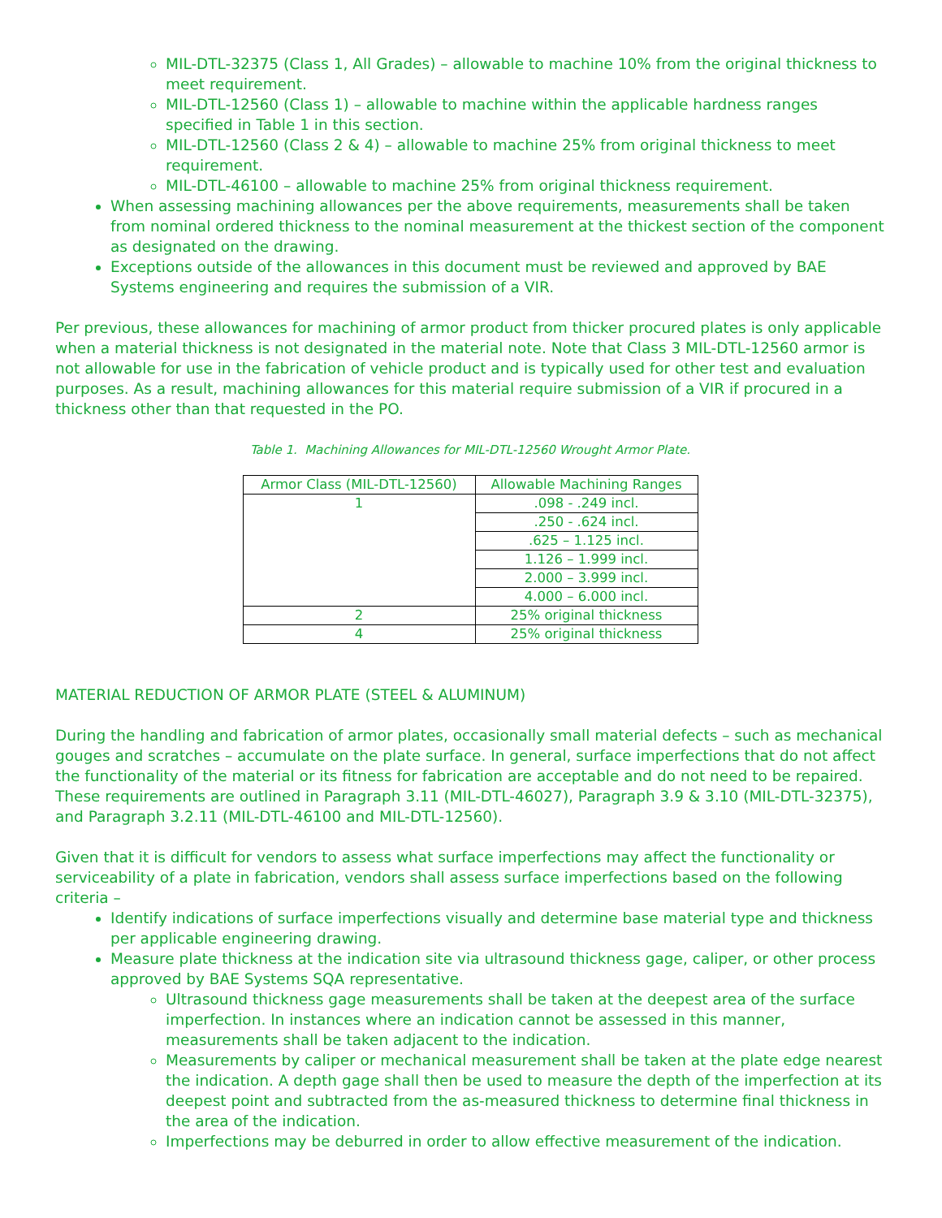MIL-DTL-32375 (Class 1, All Grades) – allowable to machine 10% from the original thickness to meet requirement.
MIL-DTL-12560 (Class 1) – allowable to machine within the applicable hardness ranges specified in Table 1 in this section.
MIL-DTL-12560 (Class 2 & 4) – allowable to machine 25% from original thickness to meet requirement.
MIL-DTL-46100 – allowable to machine 25% from original thickness requirement.
When assessing machining allowances per the above requirements, measurements shall be taken from nominal ordered thickness to the nominal measurement at the thickest section of the component as designated on the drawing.
Exceptions outside of the allowances in this document must be reviewed and approved by BAE Systems engineering and requires the submission of a VIR.
Per previous, these allowances for machining of armor product from thicker procured plates is only applicable when a material thickness is not designated in the material note. Note that Class 3 MIL-DTL-12560 armor is not allowable for use in the fabrication of vehicle product and is typically used for other test and evaluation purposes. As a result, machining allowances for this material require submission of a VIR if procured in a thickness other than that requested in the PO.
Table 1. Machining Allowances for MIL-DTL-12560 Wrought Armor Plate.
| Armor Class (MIL-DTL-12560) | Allowable Machining Ranges |
| 1 | .098 - .249 incl. |
| | .250 - .624 incl. |
| | .625 – 1.125 incl. |
| | 1.126 – 1.999 incl. |
| | 2.000 – 3.999 incl. |
| | 4.000 – 6.000 incl. |
| 2 | 25% original thickness |
| 4 | 25% original thickness |
MATERIAL REDUCTION OF ARMOR PLATE (STEEL & ALUMINUM)
During the handling and fabrication of armor plates, occasionally small material defects – such as mechanical gouges and scratches – accumulate on the plate surface. In general, surface imperfections that do not affect the functionality of the material or its fitness for fabrication are acceptable and do not need to be repaired. These requirements are outlined in Paragraph 3.11 (MIL-DTL-46027), Paragraph 3.9 & 3.10 (MIL-DTL-32375), and Paragraph 3.2.11 (MIL-DTL-46100 and MIL-DTL-12560).
Given that it is difficult for vendors to assess what surface imperfections may affect the functionality or serviceability of a plate in fabrication, vendors shall assess surface imperfections based on the following criteria –
Identify indications of surface imperfections visually and determine base material type and thickness per applicable engineering drawing.
Measure plate thickness at the indication site via ultrasound thickness gage, caliper, or other process approved by BAE Systems SQA representative.
Ultrasound thickness gage measurements shall be taken at the deepest area of the surface imperfection. In instances where an indication cannot be assessed in this manner, measurements shall be taken adjacent to the indication.
Measurements by caliper or mechanical measurement shall be taken at the plate edge nearest the indication. A depth gage shall then be used to measure the depth of the imperfection at its deepest point and subtracted from the as-measured thickness to determine final thickness in the area of the indication.
Imperfections may be deburred in order to allow effective measurement of the indication.